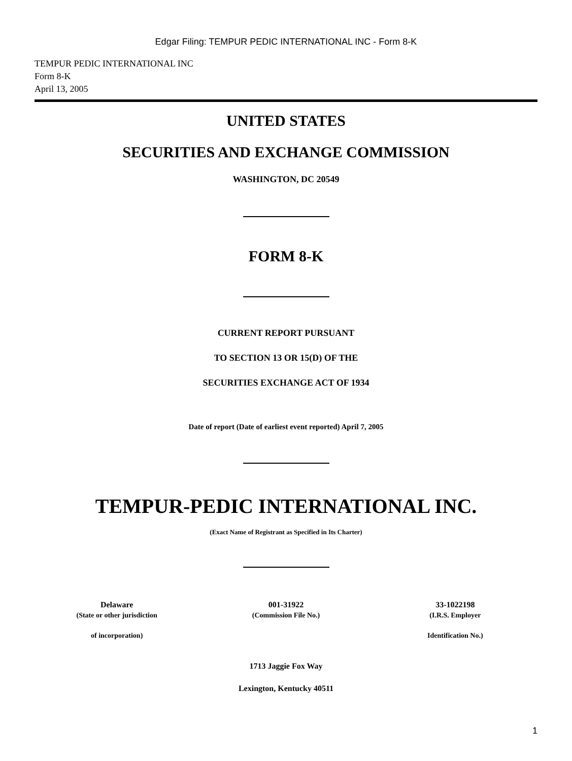Edgar Filing: TEMPUR PEDIC INTERNATIONAL INC - Form 8-K
TEMPUR PEDIC INTERNATIONAL INC
Form 8-K
April 13, 2005
UNITED STATES
SECURITIES AND EXCHANGE COMMISSION
WASHINGTON, DC 20549
FORM 8-K
CURRENT REPORT PURSUANT
TO SECTION 13 OR 15(D) OF THE
SECURITIES EXCHANGE ACT OF 1934
Date of report (Date of earliest event reported) April 7, 2005
TEMPUR-PEDIC INTERNATIONAL INC.
(Exact Name of Registrant as Specified in Its Charter)
| Delaware (State or other jurisdiction of incorporation) | 001-31922 (Commission File No.) | 33-1022198 (I.R.S. Employer Identification No.) |
1713 Jaggie Fox Way
Lexington, Kentucky 40511
1